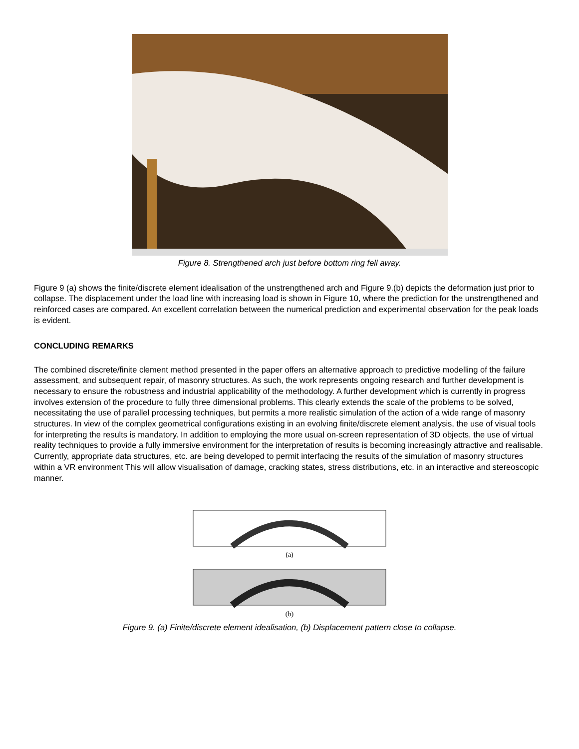Figure 8. Strengthened arch just before bottom ring fell away.
Figure 9 (a) shows the finite/discrete element idealisation of the unstrengthened arch and Figure 9.(b) depicts the deformation just prior to collapse. The displacement under the load line with increasing load is shown in Figure 10, where the prediction for the unstrengthened and reinforced cases are compared. An excellent correlation between the numerical prediction and experimental observation for the peak loads is evident.
CONCLUDING REMARKS
The combined discrete/finite clement method presented in the paper offers an alternative approach to predictive modelling of the failure assessment, and subsequent repair, of masonry structures. As such, the work represents ongoing research and further development is necessary to ensure the robustness and industrial applicability of the methodology. A further development which is currently in progress involves extension of the procedure to fully three dimensional problems. This clearly extends the scale of the problems to be solved, necessitating the use of parallel processing techniques, but permits a more realistic simulation of the action of a wide range of masonry structures. In view of the complex geometrical configurations existing in an evolving finite/discrete element analysis, the use of visual tools for interpreting the results is mandatory. In addition to employing the more usual on-screen representation of 3D objects, the use of virtual reality techniques to provide a fully immersive environment for the interpretation of results is becoming increasingly attractive and realisable. Currently, appropriate data structures, etc. are being developed to permit interfacing the results of the simulation of masonry structures within a VR environment This will allow visualisation of damage, cracking states, stress distributions, etc. in an interactive and stereoscopic manner.
(a)
(b)
Figure 9. (a) Finite/discrete element idealisation, (b) Displacement pattern close to collapse.